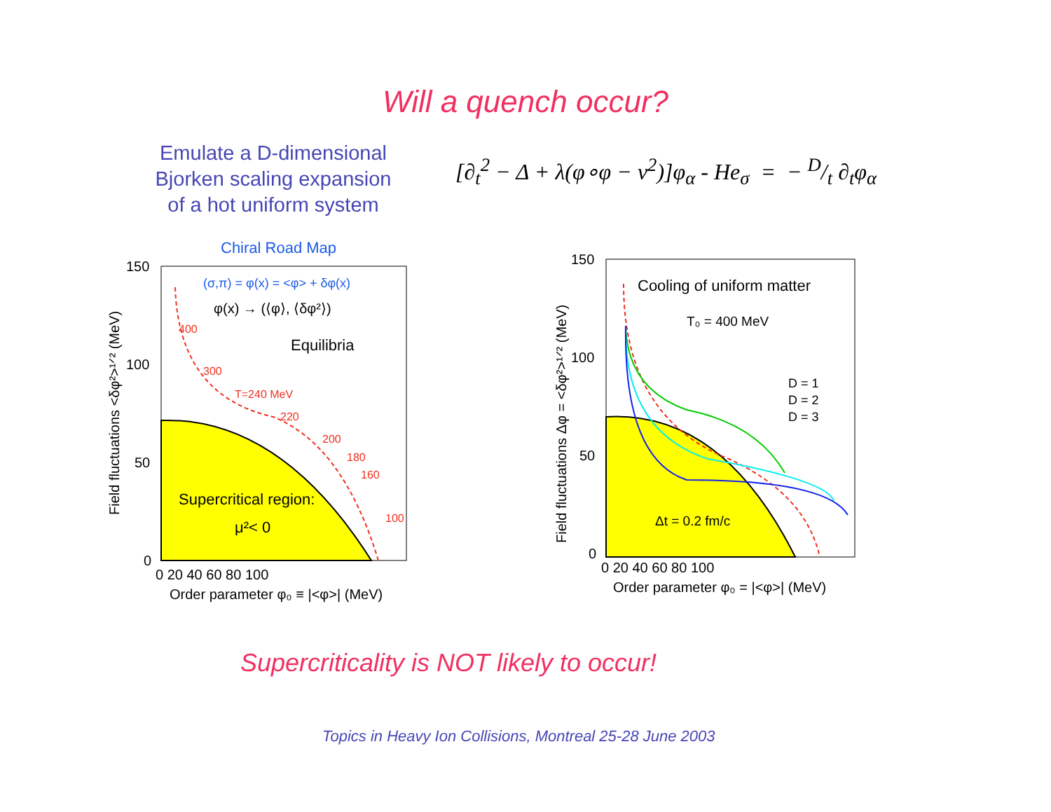Will a quench occur?
Emulate a D-dimensional
Bjorken scaling expansion
of a hot uniform system
[∂<sub>t</sub><sup>2</sup> − Δ + λ(φ∘φ − v<sup>2</sup>)]φ<sub>α</sub> - He<sub>σ</sub> = − D/t ∂<sub>t</sub>φ<sub>α</sub>
Chiral Road Map
(σ,π) = φ(x) = <φ> + δφ(x)
φ(x) → (⟨φ⟩, ⟨δφ²⟩)
Equilibria
400
300
T=240 MeV
220
200
180
160
100
Supercritical region:
μ²< 0
150
100
50
0
0 20 40 60 80 100
Order parameter φ₀ ≡ |<φ>| (MeV)
Field fluctuations <δφ²>¹ᐟ² (MeV)
Cooling of uniform matter
T₀ = 400 MeV
D = 1
D = 2
D = 3
Δt = 0.2 fm/c
150
100
50
0
0 20 40 60 80 100
Order parameter φ₀ = |<φ>| (MeV)
Field fluctuations Δφ = <δφ²>¹ᐟ² (MeV)
Supercriticality is NOT likely to occur!
Topics in Heavy Ion Collisions, Montreal 25-28 June 2003